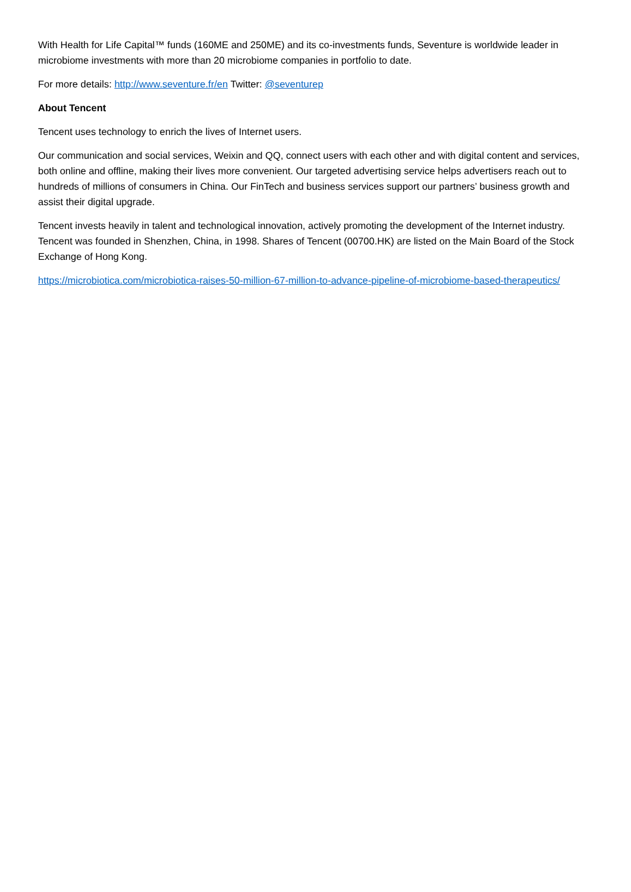With Health for Life Capital™ funds (160ME and 250ME) and its co-investments funds, Seventure is worldwide leader in microbiome investments with more than 20 microbiome companies in portfolio to date.
For more details: http://www.seventure.fr/en Twitter: @seventurep
About Tencent
Tencent uses technology to enrich the lives of Internet users.
Our communication and social services, Weixin and QQ, connect users with each other and with digital content and services, both online and offline, making their lives more convenient. Our targeted advertising service helps advertisers reach out to hundreds of millions of consumers in China. Our FinTech and business services support our partners’ business growth and assist their digital upgrade.
Tencent invests heavily in talent and technological innovation, actively promoting the development of the Internet industry. Tencent was founded in Shenzhen, China, in 1998. Shares of Tencent (00700.HK) are listed on the Main Board of the Stock Exchange of Hong Kong.
https://microbiotica.com/microbiotica-raises-50-million-67-million-to-advance-pipeline-of-microbiome-based-therapeutics/